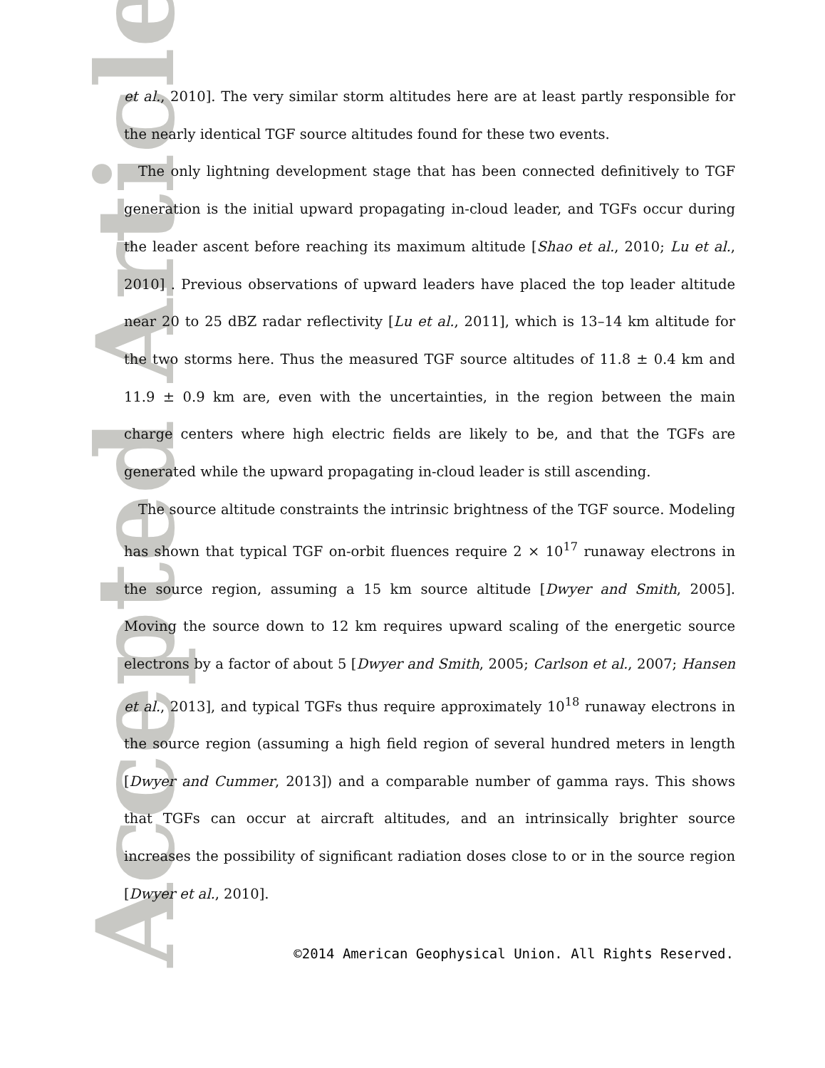Accepted Article
et al., 2010]. The very similar storm altitudes here are at least partly responsible for the nearly identical TGF source altitudes found for these two events.
The only lightning development stage that has been connected definitively to TGF generation is the initial upward propagating in-cloud leader, and TGFs occur during the leader ascent before reaching its maximum altitude [Shao et al., 2010; Lu et al., 2010] . Previous observations of upward leaders have placed the top leader altitude near 20 to 25 dBZ radar reflectivity [Lu et al., 2011], which is 13–14 km altitude for the two storms here. Thus the measured TGF source altitudes of 11.8 ± 0.4 km and 11.9 ± 0.9 km are, even with the uncertainties, in the region between the main charge centers where high electric fields are likely to be, and that the TGFs are generated while the upward propagating in-cloud leader is still ascending.
The source altitude constraints the intrinsic brightness of the TGF source. Modeling has shown that typical TGF on-orbit fluences require 2 × 10<sup>17</sup> runaway electrons in the source region, assuming a 15 km source altitude [Dwyer and Smith, 2005]. Moving the source down to 12 km requires upward scaling of the energetic source electrons by a factor of about 5 [Dwyer and Smith, 2005; Carlson et al., 2007; Hansen et al., 2013], and typical TGFs thus require approximately 10<sup>18</sup> runaway electrons in the source region (assuming a high field region of several hundred meters in length [Dwyer and Cummer, 2013]) and a comparable number of gamma rays. This shows that TGFs can occur at aircraft altitudes, and an intrinsically brighter source increases the possibility of significant radiation doses close to or in the source region [Dwyer et al., 2010].
©2014 American Geophysical Union. All Rights Reserved.